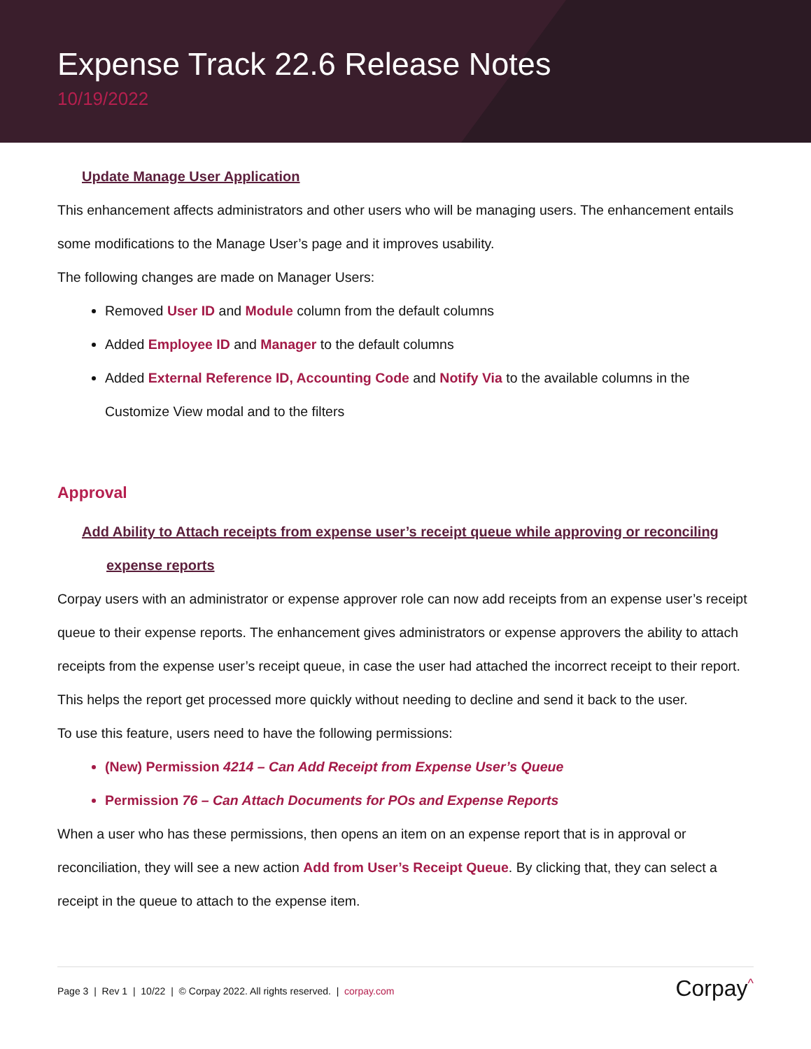Expense Track 22.6 Release Notes
10/19/2022
Update Manage User Application
This enhancement affects administrators and other users who will be managing users. The enhancement entails some modifications to the Manage User’s page and it improves usability.
The following changes are made on Manager Users:
Removed User ID and Module column from the default columns
Added Employee ID and Manager to the default columns
Added External Reference ID, Accounting Code and Notify Via to the available columns in the Customize View modal and to the filters
Approval
Add Ability to Attach receipts from expense user’s receipt queue while approving or reconciling expense reports
Corpay users with an administrator or expense approver role can now add receipts from an expense user’s receipt queue to their expense reports. The enhancement gives administrators or expense approvers the ability to attach receipts from the expense user’s receipt queue, in case the user had attached the incorrect receipt to their report. This helps the report get processed more quickly without needing to decline and send it back to the user.
To use this feature, users need to have the following permissions:
(New) Permission 4214 – Can Add Receipt from Expense User’s Queue
Permission 76 – Can Attach Documents for POs and Expense Reports
When a user who has these permissions, then opens an item on an expense report that is in approval or reconciliation, they will see a new action Add from User’s Receipt Queue. By clicking that, they can select a receipt in the queue to attach to the expense item.
Page 3 | Rev 1 | 10/22 | © Corpay 2022. All rights reserved. | corpay.com Corpay<sup>^</sup>